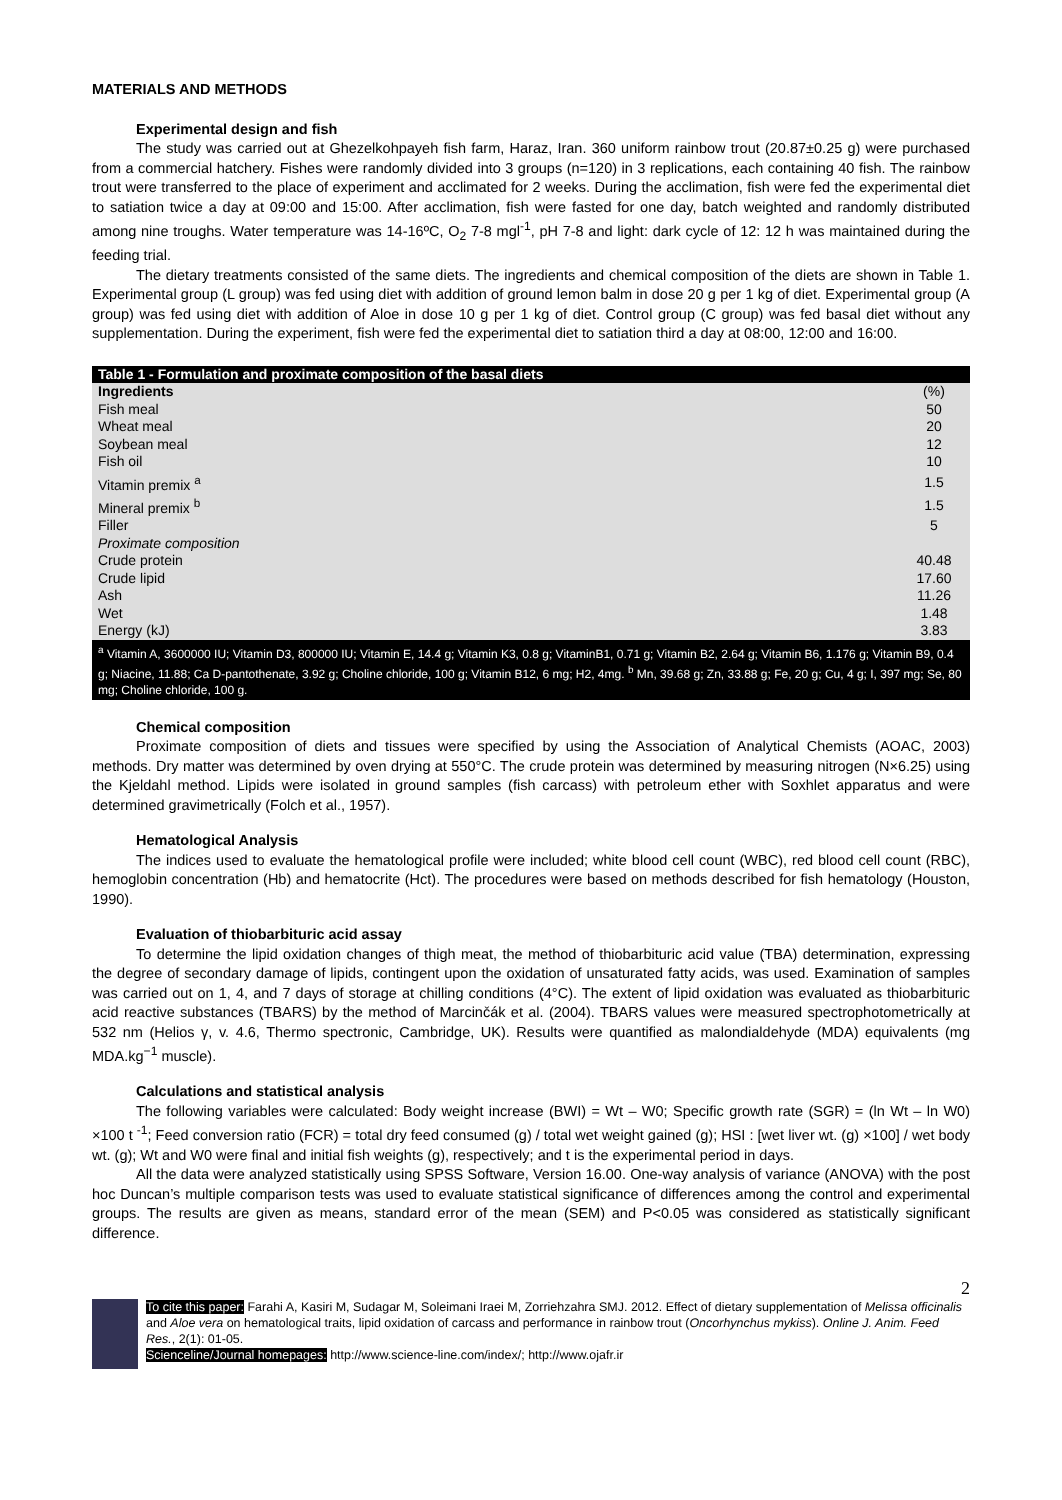MATERIALS AND METHODS
Experimental design and fish
The study was carried out at Ghezelkohpayeh fish farm, Haraz, Iran. 360 uniform rainbow trout (20.87±0.25 g) were purchased from a commercial hatchery. Fishes were randomly divided into 3 groups (n=120) in 3 replications, each containing 40 fish. The rainbow trout were transferred to the place of experiment and acclimated for 2 weeks. During the acclimation, fish were fed the experimental diet to satiation twice a day at 09:00 and 15:00. After acclimation, fish were fasted for one day, batch weighted and randomly distributed among nine troughs. Water temperature was 14-16ºC, O<sub>2</sub> 7-8 mgl<sup>-1</sup>, pH 7-8 and light: dark cycle of 12: 12 h was maintained during the feeding trial.
The dietary treatments consisted of the same diets. The ingredients and chemical composition of the diets are shown in Table 1. Experimental group (L group) was fed using diet with addition of ground lemon balm in dose 20 g per 1 kg of diet. Experimental group (A group) was fed using diet with addition of Aloe in dose 10 g per 1 kg of diet. Control group (C group) was fed basal diet without any supplementation. During the experiment, fish were fed the experimental diet to satiation third a day at 08:00, 12:00 and 16:00.
| Table 1 - Formulation and proximate composition of the basal diets | |
| Ingredients | (%) |
| Fish meal | 50 |
| Wheat meal | 20 |
| Soybean meal | 12 |
| Fish oil | 10 |
| Vitamin premix <sup>a</sup> | 1.5 |
| Mineral premix <sup>b</sup> | 1.5 |
| Filler | 5 |
| Proximate composition | |
| Crude protein | 40.48 |
| Crude lipid | 17.60 |
| Ash | 11.26 |
| Wet | 1.48 |
| Energy (kJ) | 3.83 |
| <sup>a</sup> Vitamin A, 3600000 IU; Vitamin D3, 800000 IU; Vitamin E, 14.4 g; Vitamin K3, 0.8 g; VitaminB1, 0.71 g; Vitamin B2, 2.64 g; Vitamin B6, 1.176 g; Vitamin B9, 0.4 g; Niacine, 11.88; Ca D-pantothenate, 3.92 g; Choline chloride, 100 g; Vitamin B12, 6 mg; H2, 4mg. <sup>b</sup> Mn, 39.68 g; Zn, 33.88 g; Fe, 20 g; Cu, 4 g; I, 397 mg; Se, 80 mg; Choline chloride, 100 g. | |
Chemical composition
Proximate composition of diets and tissues were specified by using the Association of Analytical Chemists (AOAC, 2003) methods. Dry matter was determined by oven drying at 550°C. The crude protein was determined by measuring nitrogen (N×6.25) using the Kjeldahl method. Lipids were isolated in ground samples (fish carcass) with petroleum ether with Soxhlet apparatus and were determined gravimetrically (Folch et al., 1957).
Hematological Analysis
The indices used to evaluate the hematological profile were included; white blood cell count (WBC), red blood cell count (RBC), hemoglobin concentration (Hb) and hematocrite (Hct). The procedures were based on methods described for fish hematology (Houston, 1990).
Evaluation of thiobarbituric acid assay
To determine the lipid oxidation changes of thigh meat, the method of thiobarbituric acid value (TBA) determination, expressing the degree of secondary damage of lipids, contingent upon the oxidation of unsaturated fatty acids, was used. Examination of samples was carried out on 1, 4, and 7 days of storage at chilling conditions (4°C). The extent of lipid oxidation was evaluated as thiobarbituric acid reactive substances (TBARS) by the method of Marcinčák et al. (2004). TBARS values were measured spectrophotometrically at 532 nm (Helios γ, v. 4.6, Thermo spectronic, Cambridge, UK). Results were quantified as malondialdehyde (MDA) equivalents (mg MDA.kg<sup>−1</sup> muscle).
Calculations and statistical analysis
The following variables were calculated: Body weight increase (BWI) = Wt – W0; Specific growth rate (SGR) = (ln Wt – ln W0) ×100 t <sup>-1</sup>; Feed conversion ratio (FCR) = total dry feed consumed (g) / total wet weight gained (g); HSI : [wet liver wt. (g) ×100] / wet body wt. (g); Wt and W0 were final and initial fish weights (g), respectively; and t is the experimental period in days.
All the data were analyzed statistically using SPSS Software, Version 16.00. One-way analysis of variance (ANOVA) with the post hoc Duncan’s multiple comparison tests was used to evaluate statistical significance of differences among the control and experimental groups. The results are given as means, standard error of the mean (SEM) and P<0.05 was considered as statistically significant difference.
2
To cite this paper: Farahi A, Kasiri M, Sudagar M, Soleimani Iraei M, Zorriehzahra SMJ. 2012. Effect of dietary supplementation of Melissa officinalis and Aloe vera on hematological traits, lipid oxidation of carcass and performance in rainbow trout (Oncorhynchus mykiss). Online J. Anim. Feed Res., 2(1): 01-05.
Scienceline/Journal homepages: http://www.science-line.com/index/; http://www.ojafr.ir